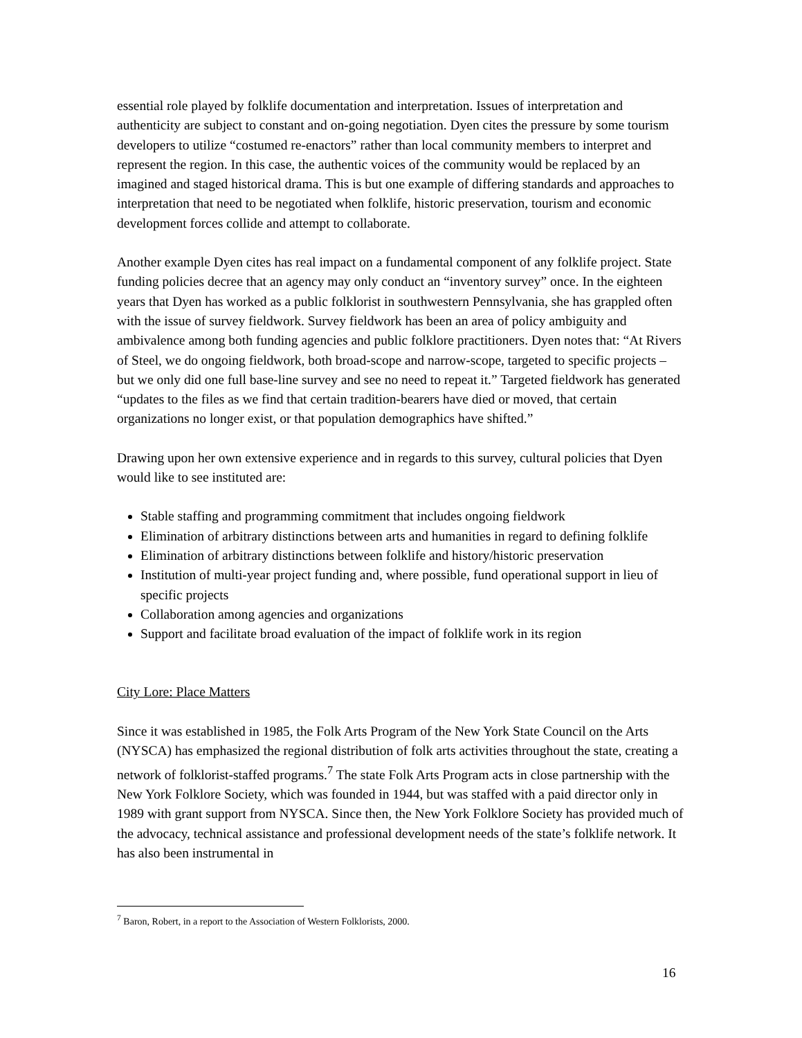essential role played by folklife documentation and interpretation. Issues of interpretation and authenticity are subject to constant and on-going negotiation. Dyen cites the pressure by some tourism developers to utilize “costumed re-enactors” rather than local community members to interpret and represent the region. In this case, the authentic voices of the community would be replaced by an imagined and staged historical drama. This is but one example of differing standards and approaches to interpretation that need to be negotiated when folklife, historic preservation, tourism and economic development forces collide and attempt to collaborate.
Another example Dyen cites has real impact on a fundamental component of any folklife project. State funding policies decree that an agency may only conduct an “inventory survey” once. In the eighteen years that Dyen has worked as a public folklorist in southwestern Pennsylvania, she has grappled often with the issue of survey fieldwork. Survey fieldwork has been an area of policy ambiguity and ambivalence among both funding agencies and public folklore practitioners. Dyen notes that: “At Rivers of Steel, we do ongoing fieldwork, both broad-scope and narrow-scope, targeted to specific projects – but we only did one full base-line survey and see no need to repeat it.” Targeted fieldwork has generated “updates to the files as we find that certain tradition-bearers have died or moved, that certain organizations no longer exist, or that population demographics have shifted.”
Drawing upon her own extensive experience and in regards to this survey, cultural policies that Dyen would like to see instituted are:
Stable staffing and programming commitment that includes ongoing fieldwork
Elimination of arbitrary distinctions between arts and humanities in regard to defining folklife
Elimination of arbitrary distinctions between folklife and history/historic preservation
Institution of multi-year project funding and, where possible, fund operational support in lieu of specific projects
Collaboration among agencies and organizations
Support and facilitate broad evaluation of the impact of folklife work in its region
City Lore: Place Matters
Since it was established in 1985, the Folk Arts Program of the New York State Council on the Arts (NYSCA) has emphasized the regional distribution of folk arts activities throughout the state, creating a network of folklorist-staffed programs.<sup>7</sup> The state Folk Arts Program acts in close partnership with the New York Folklore Society, which was founded in 1944, but was staffed with a paid director only in 1989 with grant support from NYSCA. Since then, the New York Folklore Society has provided much of the advocacy, technical assistance and professional development needs of the state’s folklife network. It has also been instrumental in
<sup>7</sup> Baron, Robert, in a report to the Association of Western Folklorists, 2000.
16